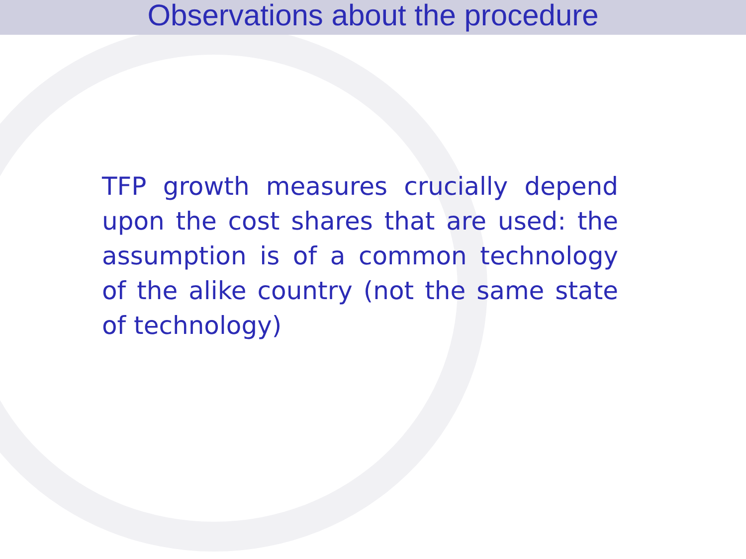Observations about the procedure
TFP growth measures crucially depend upon the cost shares that are used: the assumption is of a common technology of the alike country (not the same state of technology)